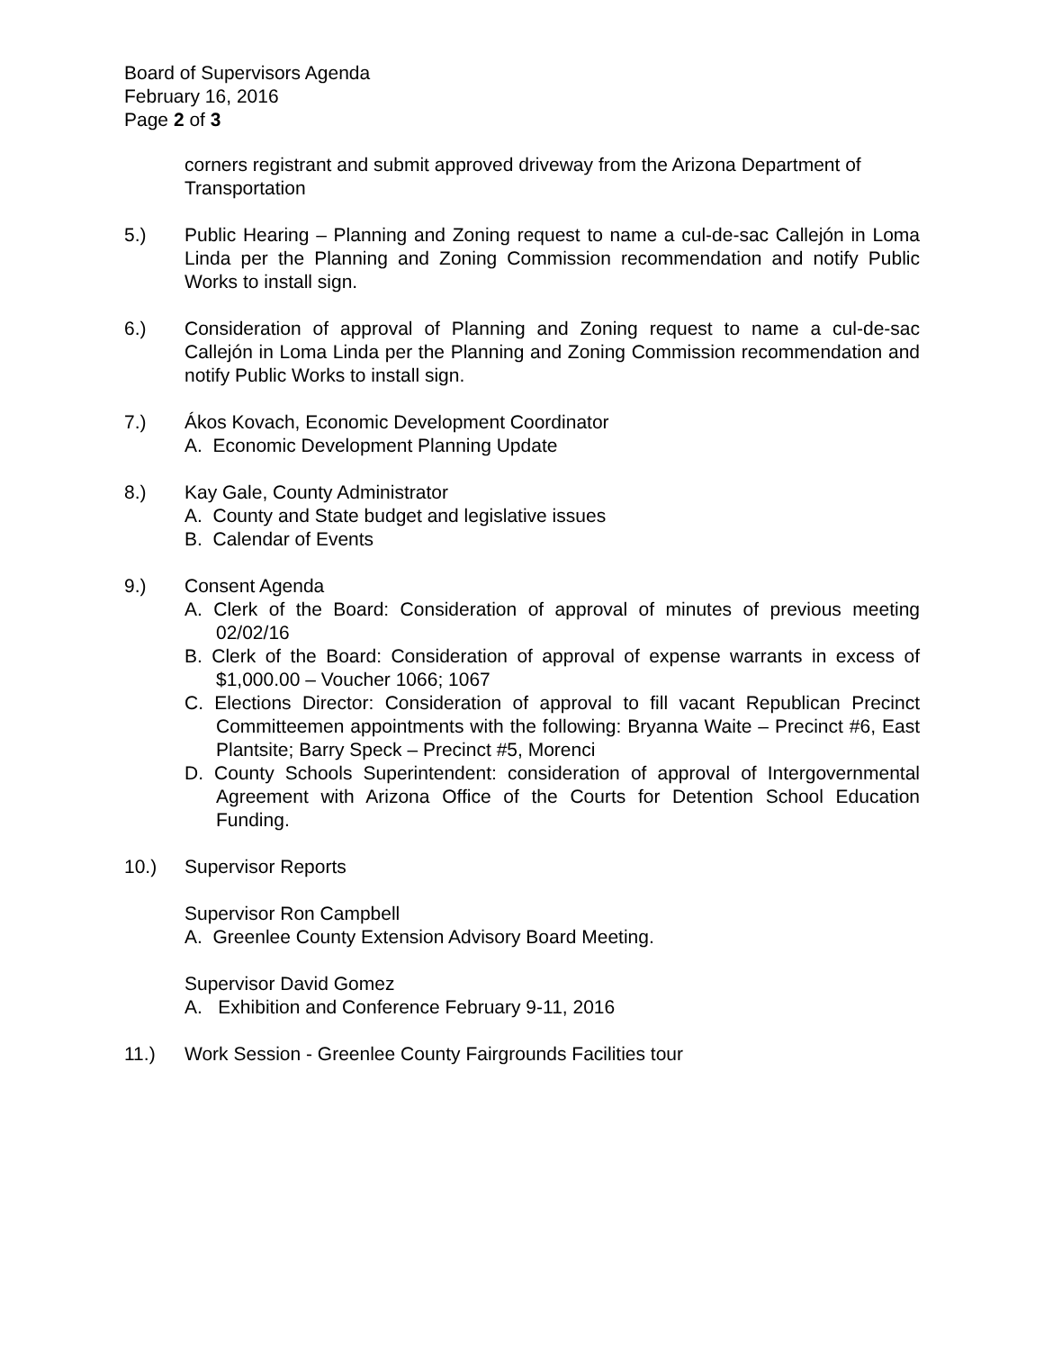Board of Supervisors Agenda
February 16, 2016
Page 2 of 3
corners registrant and submit approved driveway from the Arizona Department of Transportation
5.) Public Hearing – Planning and Zoning request to name a cul-de-sac Callejón in Loma Linda per the Planning and Zoning Commission recommendation and notify Public Works to install sign.
6.) Consideration of approval of Planning and Zoning request to name a cul-de-sac Callejón in Loma Linda per the Planning and Zoning Commission recommendation and notify Public Works to install sign.
7.) Ákos Kovach, Economic Development Coordinator
A. Economic Development Planning Update
8.) Kay Gale, County Administrator
A. County and State budget and legislative issues
B. Calendar of Events
9.) Consent Agenda
A. Clerk of the Board: Consideration of approval of minutes of previous meeting 02/02/16
B. Clerk of the Board: Consideration of approval of expense warrants in excess of $1,000.00 – Voucher 1066; 1067
C. Elections Director: Consideration of approval to fill vacant Republican Precinct Committeemen appointments with the following: Bryanna Waite – Precinct #6, East Plantsite; Barry Speck – Precinct #5, Morenci
D. County Schools Superintendent: consideration of approval of Intergovernmental Agreement with Arizona Office of the Courts for Detention School Education Funding.
10.) Supervisor Reports
Supervisor Ron Campbell
A. Greenlee County Extension Advisory Board Meeting.
Supervisor David Gomez
A. Exhibition and Conference February 9-11, 2016
11.) Work Session - Greenlee County Fairgrounds Facilities tour